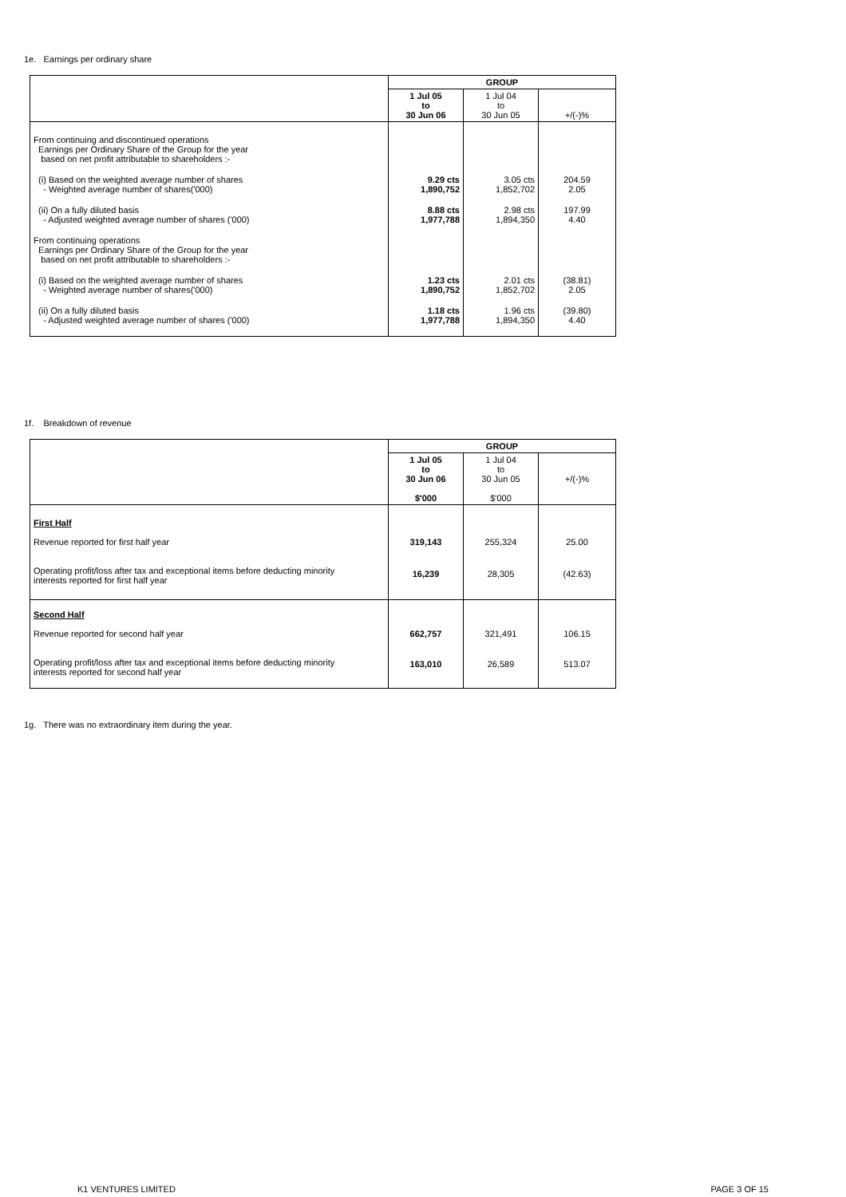1e. Earnings per ordinary share
| | GROUP | | |
| --- | --- | --- | --- |
| | 1 Jul 05 to 30 Jun 06 | 1 Jul 04 to 30 Jun 05 | +/(-)% |
| From continuing and discontinued operations Earnings per Ordinary Share of the Group for the year based on net profit attributable to shareholders :- | | | |
| (i) Based on the weighted average number of shares - Weighted average number of shares('000) | 9.29 cts 1,890,752 | 3.05 cts 1,852,702 | 204.59 2.05 |
| (ii) On a fully diluted basis - Adjusted weighted average number of shares ('000) | 8.88 cts 1,977,788 | 2.98 cts 1,894,350 | 197.99 4.40 |
| From continuing operations Earnings per Ordinary Share of the Group for the year based on net profit attributable to shareholders :- | | | |
| (i) Based on the weighted average number of shares - Weighted average number of shares('000) | 1.23 cts 1,890,752 | 2.01 cts 1,852,702 | (38.81) 2.05 |
| (ii) On a fully diluted basis - Adjusted weighted average number of shares ('000) | 1.18 cts 1,977,788 | 1.96 cts 1,894,350 | (39.80) 4.40 |
1f. Breakdown of revenue
| | GROUP | | |
| --- | --- | --- | --- |
| | 1 Jul 05 to 30 Jun 06 $'000 | 1 Jul 04 to 30 Jun 05 $'000 | +/(-)% |
| First Half Revenue reported for first half year | 319,143 | 255,324 | 25.00 |
| Operating profit/loss after tax and exceptional items before deducting minority interests reported for first half year | 16,239 | 28,305 | (42.63) |
| Second Half Revenue reported for second half year | 662,757 | 321,491 | 106.15 |
| Operating profit/loss after tax and exceptional items before deducting minority interests reported for second half year | 163,010 | 26,589 | 513.07 |
1g. There was no extraordinary item during the year.
K1 VENTURES LIMITED PAGE 3 OF 15